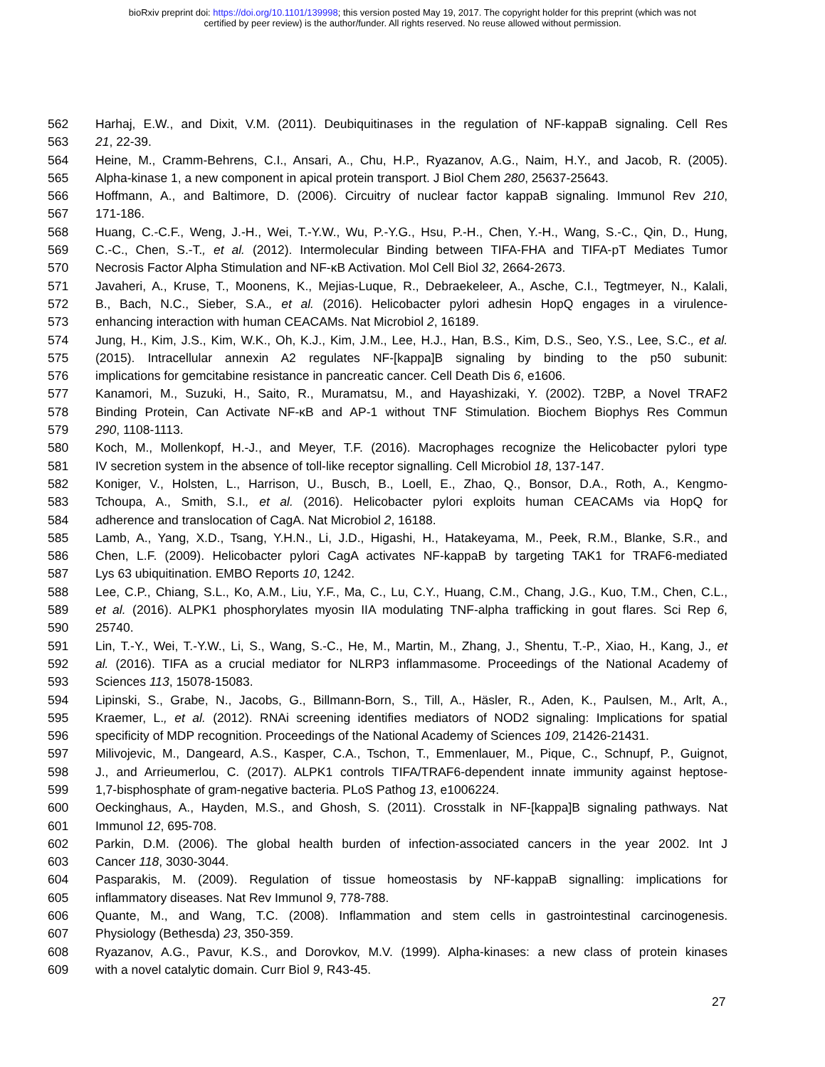bioRxiv preprint doi: https://doi.org/10.1101/139998; this version posted May 19, 2017. The copyright holder for this preprint (which was not
certified by peer review) is the author/funder. All rights reserved. No reuse allowed without permission.
562 Harhaj, E.W., and Dixit, V.M. (2011). Deubiquitinases in the regulation of NF-kappaB signaling. Cell Res
563 21, 22-39.
564 Heine, M., Cramm-Behrens, C.I., Ansari, A., Chu, H.P., Ryazanov, A.G., Naim, H.Y., and Jacob, R. (2005).
565 Alpha-kinase 1, a new component in apical protein transport. J Biol Chem 280, 25637-25643.
566 Hoffmann, A., and Baltimore, D. (2006). Circuitry of nuclear factor kappaB signaling. Immunol Rev 210,
567 171-186.
568 Huang, C.-C.F., Weng, J.-H., Wei, T.-Y.W., Wu, P.-Y.G., Hsu, P.-H., Chen, Y.-H., Wang, S.-C., Qin, D., Hung,
569 C.-C., Chen, S.-T., et al. (2012). Intermolecular Binding between TIFA-FHA and TIFA-pT Mediates Tumor
570 Necrosis Factor Alpha Stimulation and NF-κB Activation. Mol Cell Biol 32, 2664-2673.
571 Javaheri, A., Kruse, T., Moonens, K., Mejias-Luque, R., Debraekeleer, A., Asche, C.I., Tegtmeyer, N., Kalali,
572 B., Bach, N.C., Sieber, S.A., et al. (2016). Helicobacter pylori adhesin HopQ engages in a virulence-
573 enhancing interaction with human CEACAMs. Nat Microbiol 2, 16189.
574 Jung, H., Kim, J.S., Kim, W.K., Oh, K.J., Kim, J.M., Lee, H.J., Han, B.S., Kim, D.S., Seo, Y.S., Lee, S.C., et al.
575 (2015). Intracellular annexin A2 regulates NF-[kappa]B signaling by binding to the p50 subunit:
576 implications for gemcitabine resistance in pancreatic cancer. Cell Death Dis 6, e1606.
577 Kanamori, M., Suzuki, H., Saito, R., Muramatsu, M., and Hayashizaki, Y. (2002). T2BP, a Novel TRAF2
578 Binding Protein, Can Activate NF-κB and AP-1 without TNF Stimulation. Biochem Biophys Res Commun
579 290, 1108-1113.
580 Koch, M., Mollenkopf, H.-J., and Meyer, T.F. (2016). Macrophages recognize the Helicobacter pylori type
581 IV secretion system in the absence of toll-like receptor signalling. Cell Microbiol 18, 137-147.
582 Koniger, V., Holsten, L., Harrison, U., Busch, B., Loell, E., Zhao, Q., Bonsor, D.A., Roth, A., Kengmo-
583 Tchoupa, A., Smith, S.I., et al. (2016). Helicobacter pylori exploits human CEACAMs via HopQ for
584 adherence and translocation of CagA. Nat Microbiol 2, 16188.
585 Lamb, A., Yang, X.D., Tsang, Y.H.N., Li, J.D., Higashi, H., Hatakeyama, M., Peek, R.M., Blanke, S.R., and
586 Chen, L.F. (2009). Helicobacter pylori CagA activates NF-kappaB by targeting TAK1 for TRAF6-mediated
587 Lys 63 ubiquitination. EMBO Reports 10, 1242.
588 Lee, C.P., Chiang, S.L., Ko, A.M., Liu, Y.F., Ma, C., Lu, C.Y., Huang, C.M., Chang, J.G., Kuo, T.M., Chen, C.L.,
589 et al. (2016). ALPK1 phosphorylates myosin IIA modulating TNF-alpha trafficking in gout flares. Sci Rep 6,
590 25740.
591 Lin, T.-Y., Wei, T.-Y.W., Li, S., Wang, S.-C., He, M., Martin, M., Zhang, J., Shentu, T.-P., Xiao, H., Kang, J., et
592 al. (2016). TIFA as a crucial mediator for NLRP3 inflammasome. Proceedings of the National Academy of
593 Sciences 113, 15078-15083.
594 Lipinski, S., Grabe, N., Jacobs, G., Billmann-Born, S., Till, A., Häsler, R., Aden, K., Paulsen, M., Arlt, A.,
595 Kraemer, L., et al. (2012). RNAi screening identifies mediators of NOD2 signaling: Implications for spatial
596 specificity of MDP recognition. Proceedings of the National Academy of Sciences 109, 21426-21431.
597 Milivojevic, M., Dangeard, A.S., Kasper, C.A., Tschon, T., Emmenlauer, M., Pique, C., Schnupf, P., Guignot,
598 J., and Arrieumerlou, C. (2017). ALPK1 controls TIFA/TRAF6-dependent innate immunity against heptose-
599 1,7-bisphosphate of gram-negative bacteria. PLoS Pathog 13, e1006224.
600 Oeckinghaus, A., Hayden, M.S., and Ghosh, S. (2011). Crosstalk in NF-[kappa]B signaling pathways. Nat
601 Immunol 12, 695-708.
602 Parkin, D.M. (2006). The global health burden of infection-associated cancers in the year 2002. Int J
603 Cancer 118, 3030-3044.
604 Pasparakis, M. (2009). Regulation of tissue homeostasis by NF-kappaB signalling: implications for
605 inflammatory diseases. Nat Rev Immunol 9, 778-788.
606 Quante, M., and Wang, T.C. (2008). Inflammation and stem cells in gastrointestinal carcinogenesis.
607 Physiology (Bethesda) 23, 350-359.
608 Ryazanov, A.G., Pavur, K.S., and Dorovkov, M.V. (1999). Alpha-kinases: a new class of protein kinases
609 with a novel catalytic domain. Curr Biol 9, R43-45.
27